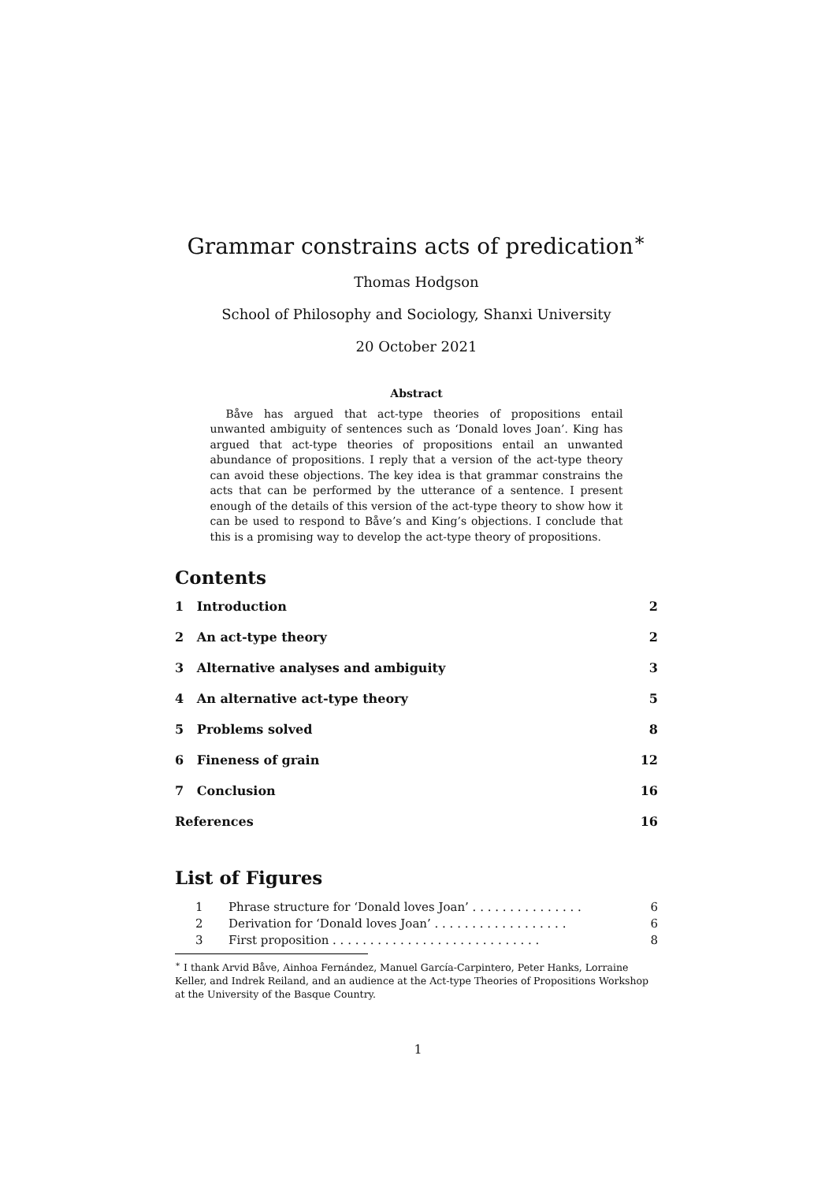Grammar constrains acts of predication<sup>∗</sup>
Thomas Hodgson
School of Philosophy and Sociology, Shanxi University
20 October 2021
Abstract
Båve has argued that act-type theories of propositions entail unwanted ambiguity of sentences such as ‘Donald loves Joan’. King has argued that act-type theories of propositions entail an unwanted abundance of propositions. I reply that a version of the act-type theory can avoid these objections. The key idea is that grammar constrains the acts that can be performed by the utterance of a sentence. I present enough of the details of this version of the act-type theory to show how it can be used to respond to Båve’s and King’s objections. I conclude that this is a promising way to develop the act-type theory of propositions.
Contents
1 Introduction 2
2 An act-type theory 2
3 Alternative analyses and ambiguity 3
4 An alternative act-type theory 5
5 Problems solved 8
6 Fineness of grain 12
7 Conclusion 16
References 16
List of Figures
1 Phrase structure for ‘Donald loves Joan’ . . . . . . . . . . . . . . . 6
2 Derivation for ‘Donald loves Joan’ . . . . . . . . . . . . . . . . . . 6
3 First proposition . . . . . . . . . . . . . . . . . . . . . . . . . . . . 8
<sup>∗</sup> I thank Arvid Båve, Ainhoa Fernández, Manuel García-Carpintero, Peter Hanks, Lorraine Keller, and Indrek Reiland, and an audience at the Act-type Theories of Propositions Workshop at the University of the Basque Country.
1